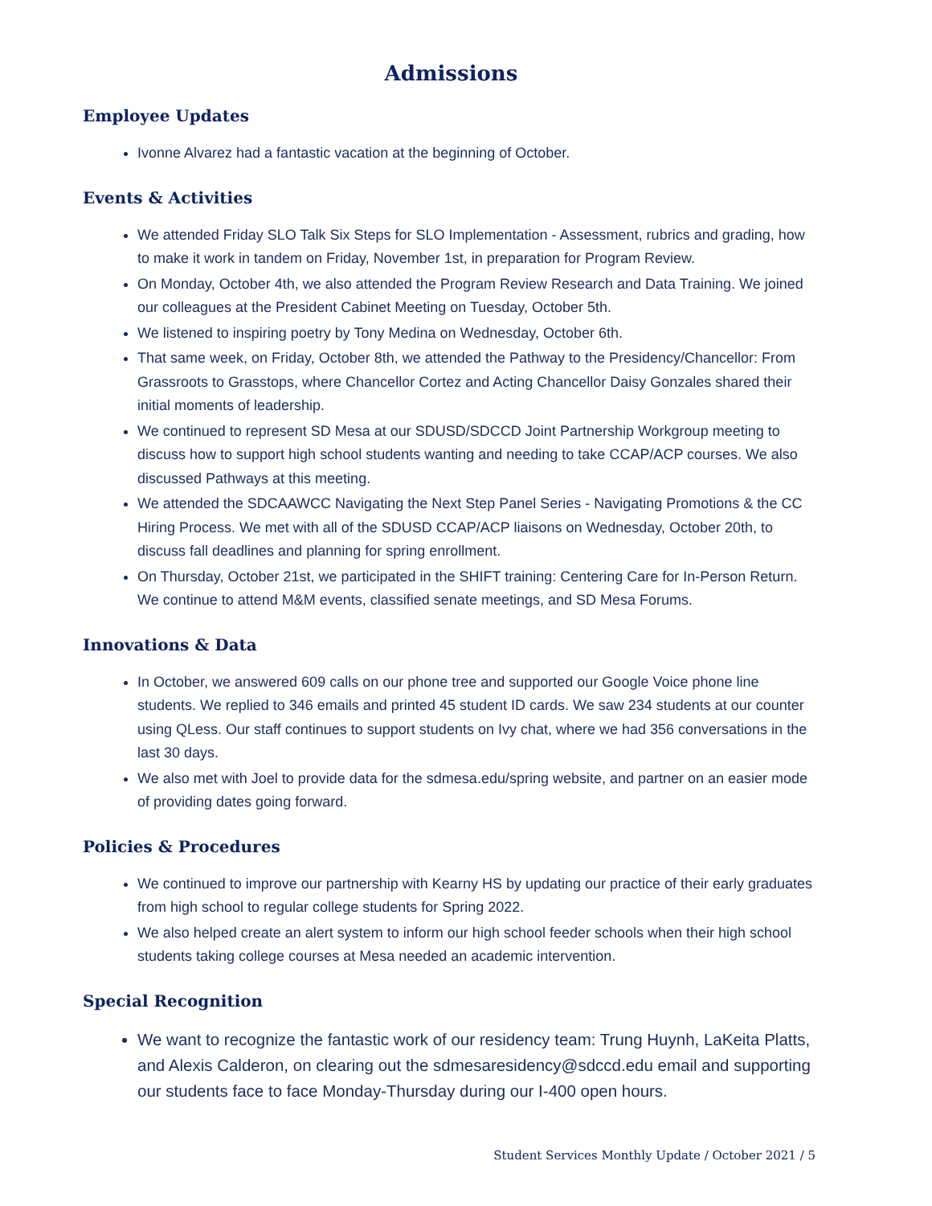Admissions
Employee Updates
Ivonne Alvarez had a fantastic vacation at the beginning of October.
Events & Activities
We attended Friday SLO Talk Six Steps for SLO Implementation - Assessment, rubrics and grading, how to make it work in tandem on Friday, November 1st, in preparation for Program Review.
On Monday, October 4th, we also attended the Program Review Research and Data Training. We joined our colleagues at the President Cabinet Meeting on Tuesday, October 5th.
We listened to inspiring poetry by Tony Medina on Wednesday, October 6th.
That same week, on Friday, October 8th, we attended the Pathway to the Presidency/Chancellor: From Grassroots to Grasstops, where Chancellor Cortez and Acting Chancellor Daisy Gonzales shared their initial moments of leadership.
We continued to represent SD Mesa at our SDUSD/SDCCD Joint Partnership Workgroup meeting to discuss how to support high school students wanting and needing to take CCAP/ACP courses. We also discussed Pathways at this meeting.
We attended the SDCAAWCC Navigating the Next Step Panel Series - Navigating Promotions & the CC Hiring Process. We met with all of the SDUSD CCAP/ACP liaisons on Wednesday, October 20th, to discuss fall deadlines and planning for spring enrollment.
On Thursday, October 21st, we participated in the SHIFT training: Centering Care for In-Person Return. We continue to attend M&M events, classified senate meetings, and SD Mesa Forums.
Innovations & Data
In October, we answered 609 calls on our phone tree and supported our Google Voice phone line students. We replied to 346 emails and printed 45 student ID cards. We saw 234 students at our counter using QLess. Our staff continues to support students on Ivy chat, where we had 356 conversations in the last 30 days.
We also met with Joel to provide data for the sdmesa.edu/spring website, and partner on an easier mode of providing dates going forward.
Policies & Procedures
We continued to improve our partnership with Kearny HS by updating our practice of their early graduates from high school to regular college students for Spring 2022.
We also helped create an alert system to inform our high school feeder schools when their high school students taking college courses at Mesa needed an academic intervention.
Special Recognition
We want to recognize the fantastic work of our residency team: Trung Huynh, LaKeita Platts, and Alexis Calderon, on clearing out the sdmesaresidency@sdccd.edu email and supporting our students face to face Monday-Thursday during our I-400 open hours.
Student Services Monthly Update / October 2021 / 5